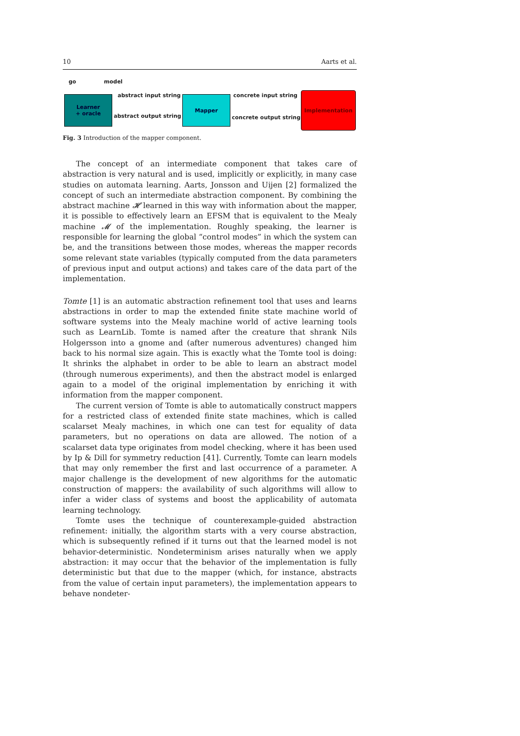10 Aarts et al.
go model
Learner
+ oracle
abstract input string
abstract output string
Mapper concrete input string
concrete output string
Implementation
Fig. 3 Introduction of the mapper component.
The concept of an intermediate component that takes care of abstraction is very natural and is used, implicitly or explicitly, in many case studies on automata learning. Aarts, Jonsson and Uijen [2] formalized the concept of such an intermediate abstraction component. By combining the abstract machine 𝓗 learned in this way with information about the mapper, it is possible to effectively learn an EFSM that is equivalent to the Mealy machine 𝓜 of the implementation. Roughly speaking, the learner is responsible for learning the global “control modes” in which the system can be, and the transitions between those modes, whereas the mapper records some relevant state variables (typically computed from the data parameters of previous input and output actions) and takes care of the data part of the implementation.
Tomte [1] is an automatic abstraction refinement tool that uses and learns abstractions in order to map the extended finite state machine world of software systems into the Mealy machine world of active learning tools such as LearnLib. Tomte is named after the creature that shrank Nils Holgersson into a gnome and (after numerous adventures) changed him back to his normal size again. This is exactly what the Tomte tool is doing: It shrinks the alphabet in order to be able to learn an abstract model (through numerous experiments), and then the abstract model is enlarged again to a model of the original implementation by enriching it with information from the mapper component.
The current version of Tomte is able to automatically construct mappers for a restricted class of extended finite state machines, which is called scalarset Mealy machines, in which one can test for equality of data parameters, but no operations on data are allowed. The notion of a scalarset data type originates from model checking, where it has been used by Ip & Dill for symmetry reduction [41]. Currently, Tomte can learn models that may only remember the first and last occurrence of a parameter. A major challenge is the development of new algorithms for the automatic construction of mappers: the availability of such algorithms will allow to infer a wider class of systems and boost the applicability of automata learning technology.
Tomte uses the technique of counterexample-guided abstraction refinement: initially, the algorithm starts with a very course abstraction, which is subsequently refined if it turns out that the learned model is not behavior-deterministic. Nondeterminism arises naturally when we apply abstraction: it may occur that the behavior of the implementation is fully deterministic but that due to the mapper (which, for instance, abstracts from the value of certain input parameters), the implementation appears to behave nondeter-